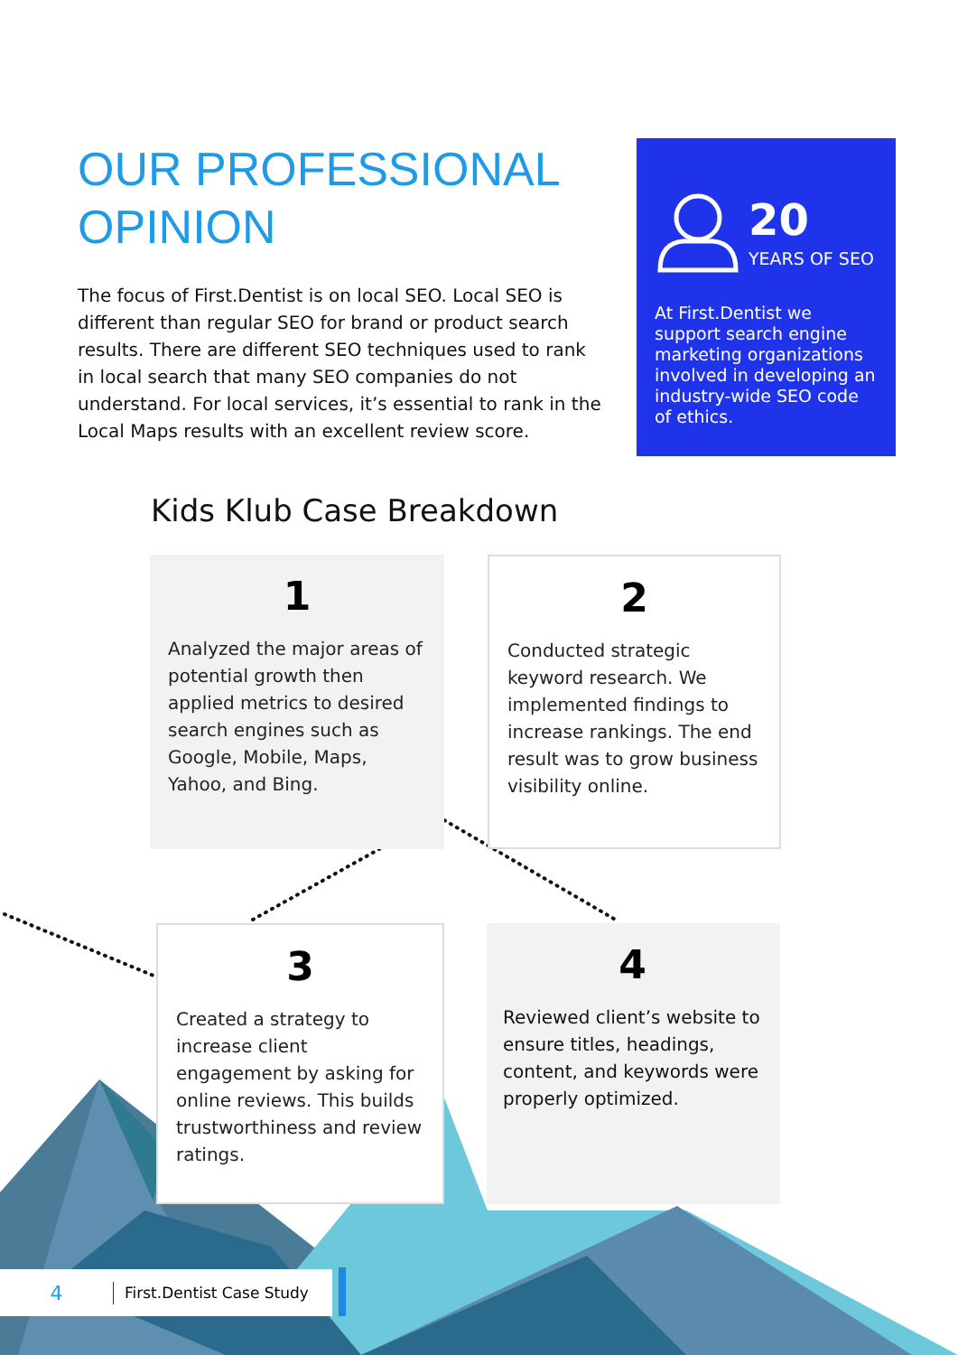OUR PROFESSIONAL
OPINION
The focus of First.Dentist is on local SEO. Local SEO is different than regular SEO for brand or product search results. There are different SEO techniques used to rank in local search that many SEO companies do not understand. For local services, it’s essential to rank in the Local Maps results with an excellent review score.
20
YEARS OF SEO
At First.Dentist we support search engine marketing organizations involved in developing an industry-wide SEO code of ethics.
Kids Klub Case Breakdown
1
Analyzed the major areas of potential growth then applied metrics to desired search engines such as Google, Mobile, Maps, Yahoo, and Bing.
2
Conducted strategic keyword research. We implemented findings to increase rankings. The end result was to grow business visibility online.
3
Created a strategy to increase client engagement by asking for online reviews. This builds trustworthiness and review ratings.
4
Reviewed client’s website to ensure titles, headings, content, and keywords were properly optimized.
4 First.Dentist Case Study